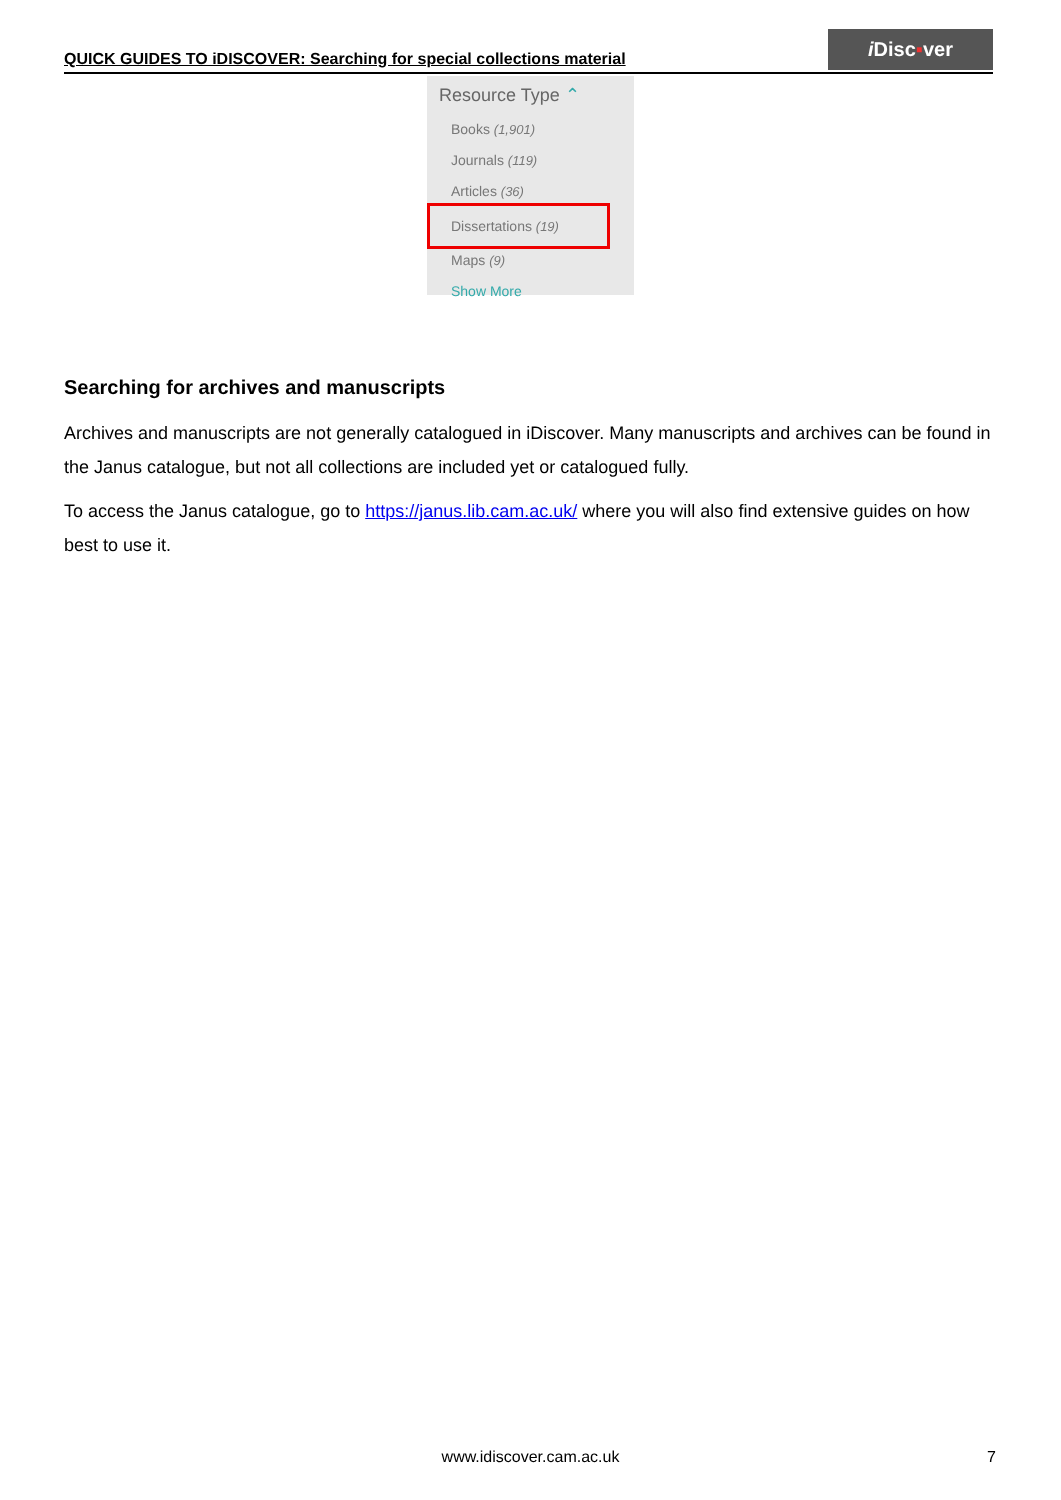QUICK GUIDES TO iDISCOVER: Searching for special collections material
i Disc▪ver
Resource Type ⌃
Books (1,901)
Journals (119)
Articles (36)
Dissertations (19)
Maps (9)
Show More
Searching for archives and manuscripts
Archives and manuscripts are not generally catalogued in iDiscover. Many manuscripts and archives can be found in the Janus catalogue, but not all collections are included yet or catalogued fully.
To access the Janus catalogue, go to https://janus.lib.cam.ac.uk/ where you will also find extensive guides on how best to use it.
www.idiscover.cam.ac.uk 7